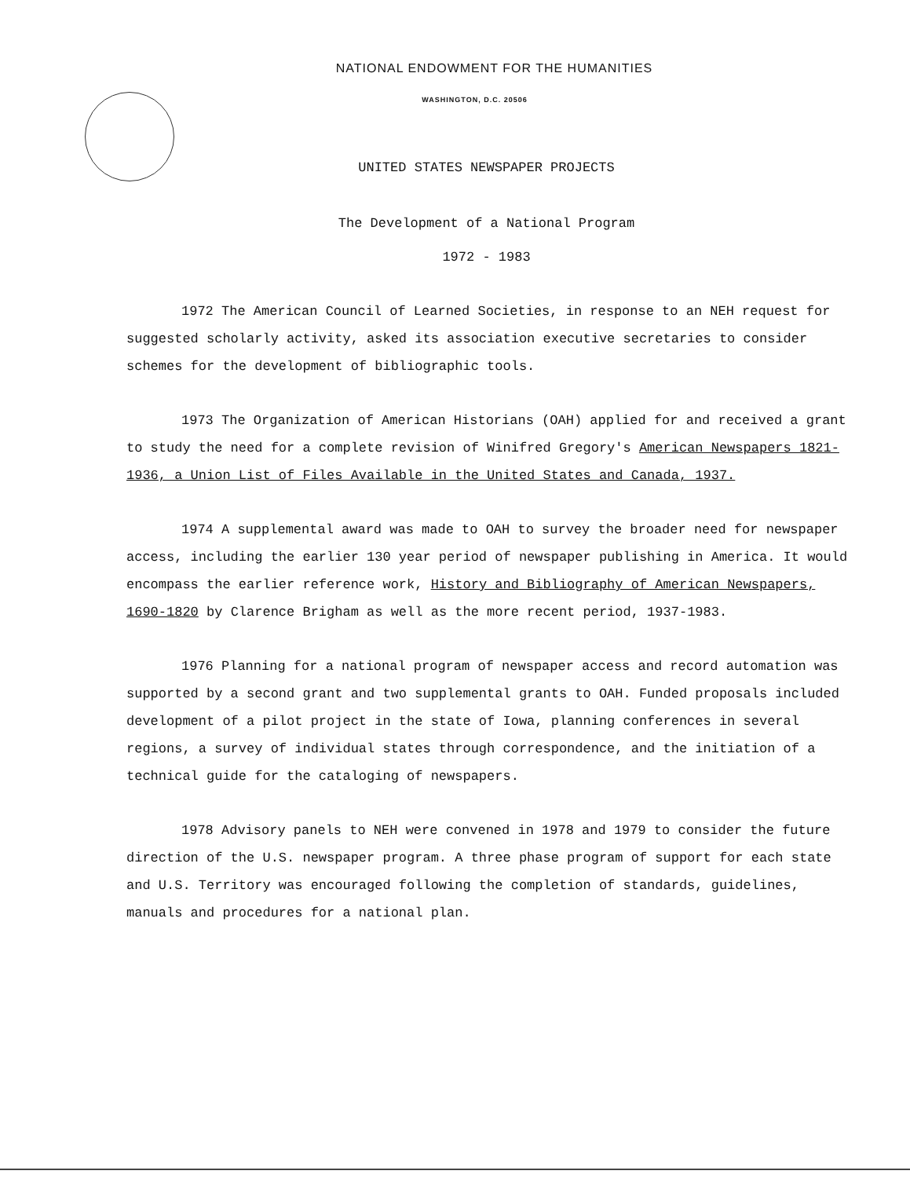NATIONAL ENDOWMENT FOR THE HUMANITIES
WASHINGTON, D.C. 20506
UNITED STATES NEWSPAPER PROJECTS
The Development of a National Program
1972 - 1983
1972 The American Council of Learned Societies, in response to an NEH request for suggested scholarly activity, asked its association executive secretaries to consider schemes for the development of bibliographic tools.
1973 The Organization of American Historians (OAH) applied for and received a grant to study the need for a complete revision of Winifred Gregory's American Newspapers 1821-1936, a Union List of Files Available in the United States and Canada, 1937.
1974 A supplemental award was made to OAH to survey the broader need for newspaper access, including the earlier 130 year period of newspaper publishing in America. It would encompass the earlier reference work, History and Bibliography of American Newspapers, 1690-1820 by Clarence Brigham as well as the more recent period, 1937-1983.
1976 Planning for a national program of newspaper access and record automation was supported by a second grant and two supplemental grants to OAH. Funded proposals included development of a pilot project in the state of Iowa, planning conferences in several regions, a survey of individual states through correspondence, and the initiation of a technical guide for the cataloging of newspapers.
1978 Advisory panels to NEH were convened in 1978 and 1979 to consider the future direction of the U.S. newspaper program. A three phase program of support for each state and U.S. Territory was encouraged following the completion of standards, guidelines, manuals and procedures for a national plan.